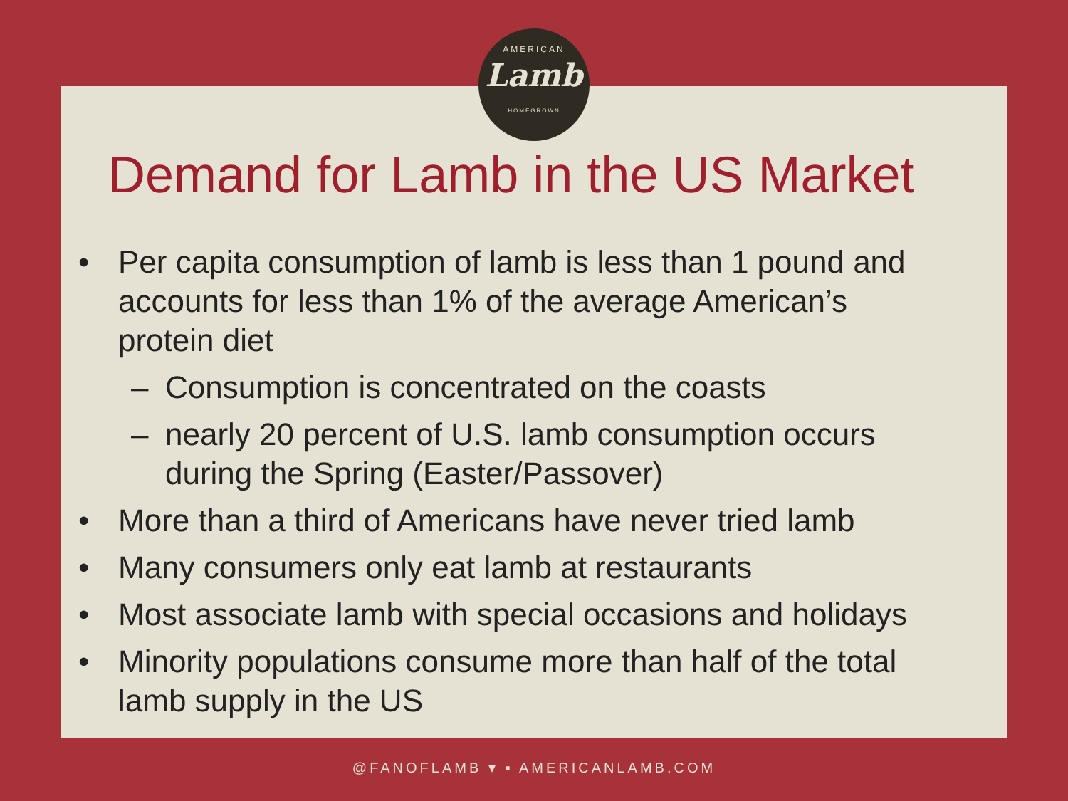AMERICAN
Lamb
HOMEGROWN
Demand for Lamb in the US Market
• Per capita consumption of lamb is less than 1 pound and accounts for less than 1% of the average American’s protein diet
– Consumption is concentrated on the coasts
– nearly 20 percent of U.S. lamb consumption occurs during the Spring (Easter/Passover)
• More than a third of Americans have never tried lamb
• Many consumers only eat lamb at restaurants
• Most associate lamb with special occasions and holidays
• Minority populations consume more than half of the total lamb supply in the US
@FANOFLAMB ▾ ▪ AMERICANLAMB.COM